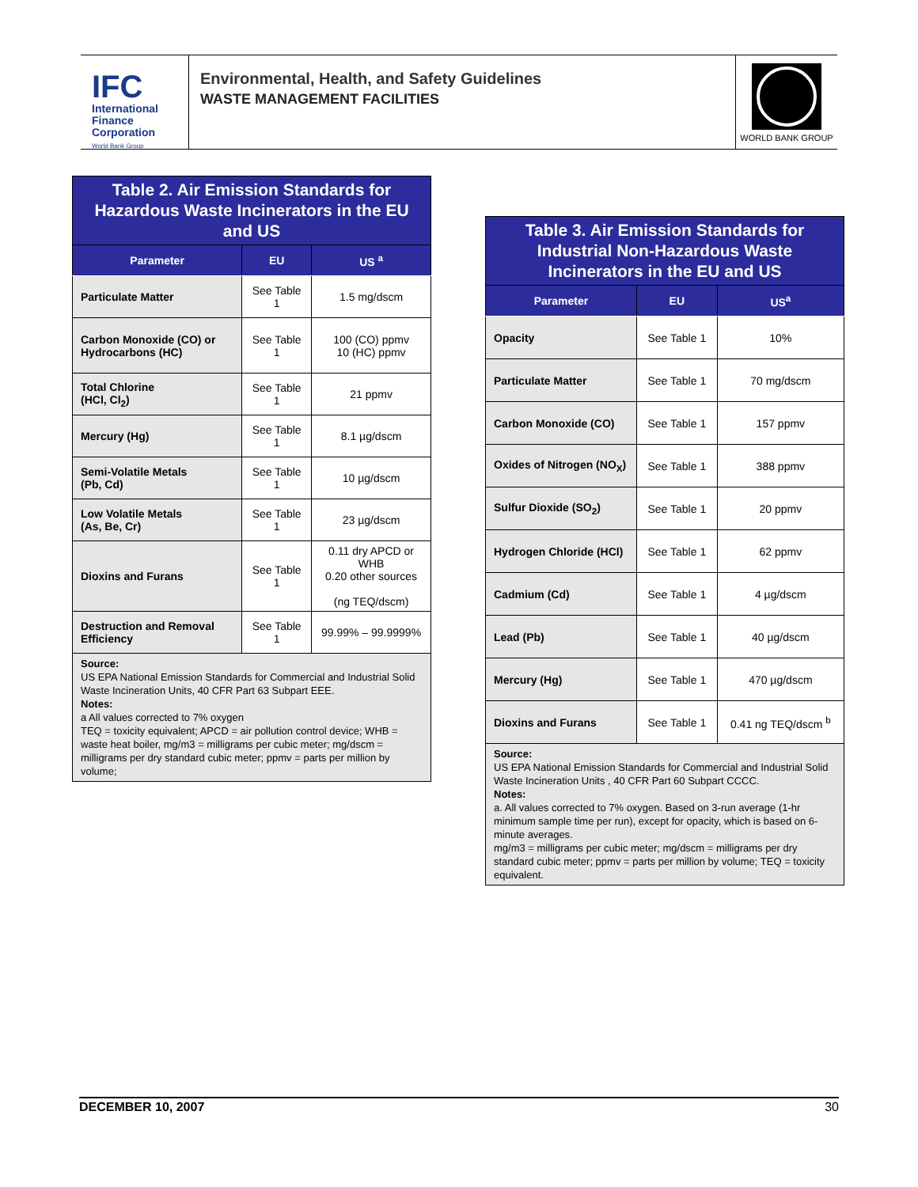IFC
International
Finance
Corporation
World Bank Group
Environmental, Health, and Safety Guidelines
WASTE MANAGEMENT FACILITIES
WORLD BANK GROUP
| Table 2. Air Emission Standards for Hazardous Waste Incinerators in the EU and US | | |
| Parameter | EU | US <sup>a</sup> |
| Particulate Matter | See Table 1 | 1.5 mg/dscm |
| Carbon Monoxide (CO) or Hydrocarbons (HC) | See Table 1 | 100 (CO) ppmv 10 (HC) ppmv |
| Total Chlorine (HCl, Cl<sub>2</sub>) | See Table 1 | 21 ppmv |
| Mercury (Hg) | See Table 1 | 8.1 µg/dscm |
| Semi-Volatile Metals (Pb, Cd) | See Table 1 | 10 µg/dscm |
| Low Volatile Metals (As, Be, Cr) | See Table 1 | 23 µg/dscm |
| Dioxins and Furans | See Table 1 | 0.11 dry APCD or WHB 0.20 other sources (ng TEQ/dscm) |
| Destruction and Removal Efficiency | See Table 1 | 99.99% – 99.9999% |
| Source: US EPA National Emission Standards for Commercial and Industrial Solid Waste Incineration Units, 40 CFR Part 63 Subpart EEE. Notes: a All values corrected to 7% oxygen TEQ = toxicity equivalent; APCD = air pollution control device; WHB = waste heat boiler, mg/m3 = milligrams per cubic meter; mg/dscm = milligrams per dry standard cubic meter; ppmv = parts per million by volume; | | |
| Table 3. Air Emission Standards for Industrial Non-Hazardous Waste Incinerators in the EU and US | | |
| Parameter | EU | US<sup>a</sup> |
| Opacity | See Table 1 | 10% |
| Particulate Matter | See Table 1 | 70 mg/dscm |
| Carbon Monoxide (CO) | See Table 1 | 157 ppmv |
| Oxides of Nitrogen (NO<sub>X</sub>) | See Table 1 | 388 ppmv |
| Sulfur Dioxide (SO<sub>2</sub>) | See Table 1 | 20 ppmv |
| Hydrogen Chloride (HCl) | See Table 1 | 62 ppmv |
| Cadmium (Cd) | See Table 1 | 4 µg/dscm |
| Lead (Pb) | See Table 1 | 40 µg/dscm |
| Mercury (Hg) | See Table 1 | 470 µg/dscm |
| Dioxins and Furans | See Table 1 | 0.41 ng TEQ/dscm <sup>b</sup> |
| Source: US EPA National Emission Standards for Commercial and Industrial Solid Waste Incineration Units , 40 CFR Part 60 Subpart CCCC. Notes: a. All values corrected to 7% oxygen. Based on 3-run average (1-hr minimum sample time per run), except for opacity, which is based on 6-minute averages. mg/m3 = milligrams per cubic meter; mg/dscm = milligrams per dry standard cubic meter; ppmv = parts per million by volume; TEQ = toxicity equivalent. | | |
DECEMBER 10, 2007 30